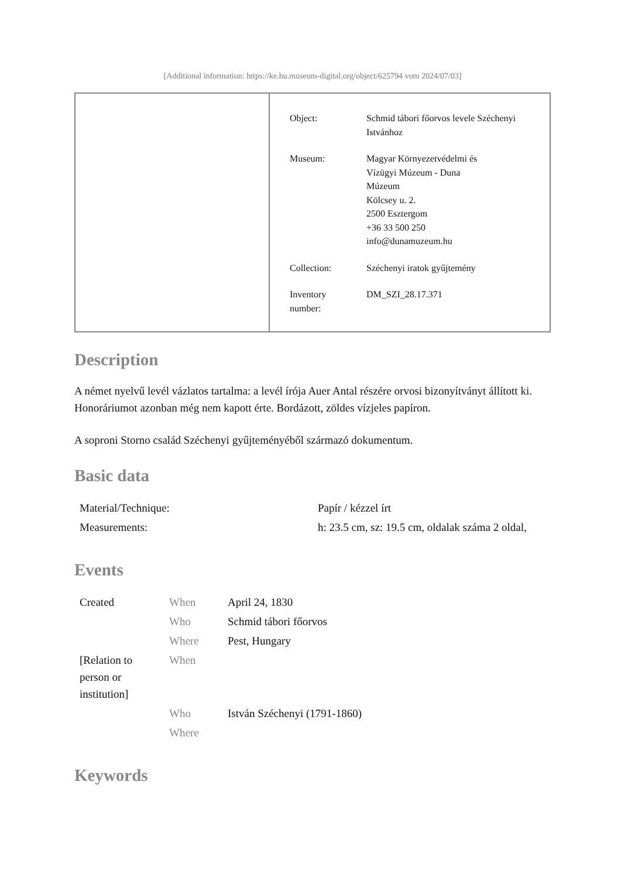[Additional information: https://ke.hu.museum-digital.org/object/625794 vom 2024/07/03]
| Object: | Schmid tábori főorvos levele Széchenyi Istvánhoz |
| Museum: | Magyar Környezetvédelmi és Vízügyi Múzeum - Duna Múzeum Kölcsey u. 2. 2500 Esztergom +36 33 500 250 info@dunamuzeum.hu |
| Collection: | Széchenyi iratok gyűjtemény |
| Inventory number: | DM_SZI_28.17.371 |
Description
A német nyelvű levél vázlatos tartalma: a levél írója Auer Antal részére orvosi bizonyítványt állított ki. Honoráriumot azonban még nem kapott érte. Bordázott, zöldes vízjeles papíron.
A soproni Storno család Széchenyi gyűjteményéből származó dokumentum.
Basic data
| Material/Technique: | Papír / kézzel írt |
| Measurements: | h: 23.5 cm, sz: 19.5 cm, oldalak száma 2 oldal, |
Events
| Created | When | April 24, 1830 |
| | Who | Schmid tábori főorvos |
| | Where | Pest, Hungary |
| [Relation to person or institution] | When | |
| | Who | István Széchenyi (1791-1860) |
| | Where | |
Keywords